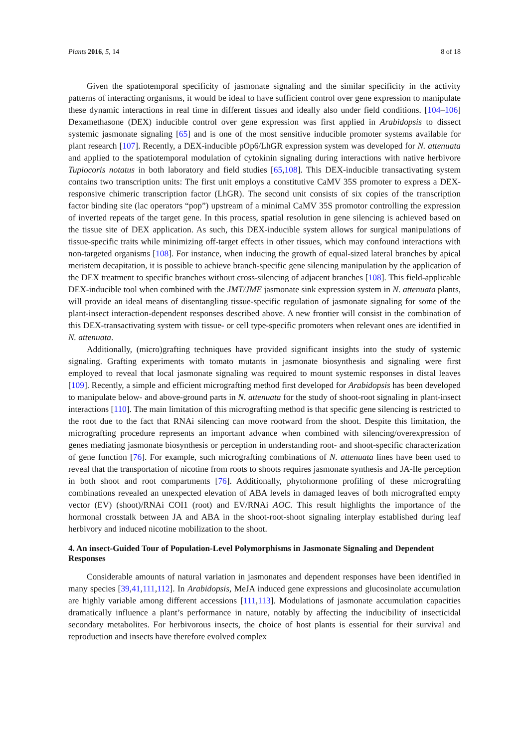Plants 2016, 5, 14 8 of 18
Given the spatiotemporal specificity of jasmonate signaling and the similar specificity in the activity patterns of interacting organisms, it would be ideal to have sufficient control over gene expression to manipulate these dynamic interactions in real time in different tissues and ideally also under field conditions. [104–106] Dexamethasone (DEX) inducible control over gene expression was first applied in Arabidopsis to dissect systemic jasmonate signaling [65] and is one of the most sensitive inducible promoter systems available for plant research [107]. Recently, a DEX-inducible pOp6/LhGR expression system was developed for N. attenuata and applied to the spatiotemporal modulation of cytokinin signaling during interactions with native herbivore Tupiocoris notatus in both laboratory and field studies [65,108]. This DEX-inducible transactivating system contains two transcription units: The first unit employs a constitutive CaMV 35S promoter to express a DEX-responsive chimeric transcription factor (LhGR). The second unit consists of six copies of the transcription factor binding site (lac operators “pop”) upstream of a minimal CaMV 35S promotor controlling the expression of inverted repeats of the target gene. In this process, spatial resolution in gene silencing is achieved based on the tissue site of DEX application. As such, this DEX-inducible system allows for surgical manipulations of tissue-specific traits while minimizing off-target effects in other tissues, which may confound interactions with non-targeted organisms [108]. For instance, when inducing the growth of equal-sized lateral branches by apical meristem decapitation, it is possible to achieve branch-specific gene silencing manipulation by the application of the DEX treatment to specific branches without cross-silencing of adjacent branches [108]. This field-applicable DEX-inducible tool when combined with the JMT/JME jasmonate sink expression system in N. attenuata plants, will provide an ideal means of disentangling tissue-specific regulation of jasmonate signaling for some of the plant-insect interaction-dependent responses described above. A new frontier will consist in the combination of this DEX-transactivating system with tissue- or cell type-specific promoters when relevant ones are identified in N. attenuata.
Additionally, (micro)grafting techniques have provided significant insights into the study of systemic signaling. Grafting experiments with tomato mutants in jasmonate biosynthesis and signaling were first employed to reveal that local jasmonate signaling was required to mount systemic responses in distal leaves [109]. Recently, a simple and efficient micrografting method first developed for Arabidopsis has been developed to manipulate below- and above-ground parts in N. attenuata for the study of shoot-root signaling in plant-insect interactions [110]. The main limitation of this micrografting method is that specific gene silencing is restricted to the root due to the fact that RNAi silencing can move rootward from the shoot. Despite this limitation, the micrografting procedure represents an important advance when combined with silencing/overexpression of genes mediating jasmonate biosynthesis or perception in understanding root- and shoot-specific characterization of gene function [76]. For example, such micrografting combinations of N. attenuata lines have been used to reveal that the transportation of nicotine from roots to shoots requires jasmonate synthesis and JA-Ile perception in both shoot and root compartments [76]. Additionally, phytohormone profiling of these micrografting combinations revealed an unexpected elevation of ABA levels in damaged leaves of both micrografted empty vector (EV) (shoot)/RNAi COI1 (root) and EV/RNAi AOC. This result highlights the importance of the hormonal crosstalk between JA and ABA in the shoot-root-shoot signaling interplay established during leaf herbivory and induced nicotine mobilization to the shoot.
4. An insect-Guided Tour of Population-Level Polymorphisms in Jasmonate Signaling and Dependent Responses
Considerable amounts of natural variation in jasmonates and dependent responses have been identified in many species [39,41,111,112]. In Arabidopsis, MeJA induced gene expressions and glucosinolate accumulation are highly variable among different accessions [111,113]. Modulations of jasmonate accumulation capacities dramatically influence a plant’s performance in nature, notably by affecting the inducibility of insecticidal secondary metabolites. For herbivorous insects, the choice of host plants is essential for their survival and reproduction and insects have therefore evolved complex